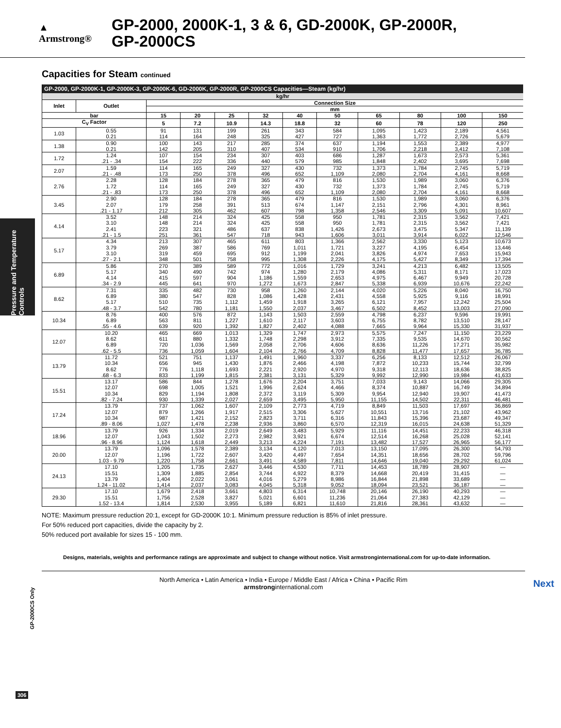▲
Armstrong®
GP-2000, 2000K-1, 3 & 6, GD-2000K, GP-2000R,
GP-2000CS
Pressure and Temperature Controls
Capacities for Steam continued
| GP-2000, GP-2000K-1, GP-2000K-3, GP-2000K-6, GD-2000K, GP-2000R, GP-2000CS Capacities—Steam (kg/hr) | | | | | | | | | | | |
| kg/hr | | | | | | | | | | | |
| Inlet | Outlet | Connection Size | | | | | | | | | |
| | | mm | | | | | | | | | |
| bar | | 15 | 20 | 25 | 32 | 40 | 50 | 65 | 80 | 100 | 150 |
| C<sub>V</sub> Factor | | 5 | 7.2 | 10.9 | 14.3 | 18.8 | 32 | 60 | 78 | 120 | 250 |
| 1.03 | 0.55 | 91 | 131 | 199 | 261 | 343 | 584 | 1,095 | 1,423 | 2,189 | 4,561 |
| | 0.21 | 114 | 164 | 248 | 325 | 427 | 727 | 1,363 | 1,772 | 2,726 | 5,679 |
| 1.38 | 0.90 | 100 | 143 | 217 | 285 | 374 | 637 | 1,194 | 1,553 | 2,389 | 4,977 |
| | 0.21 | 142 | 205 | 310 | 407 | 534 | 910 | 1,706 | 2,218 | 3,412 | 7,108 |
| 1.72 | 1.24 | 107 | 154 | 234 | 307 | 403 | 686 | 1,287 | 1,673 | 2,573 | 5,361 |
| | .21 - .34 | 154 | 222 | 336 | 440 | 579 | 985 | 1,848 | 2,402 | 3,695 | 7,698 |
| 2.07 | 1.59 | 114 | 165 | 249 | 327 | 430 | 732 | 1,373 | 1,784 | 2,745 | 5,719 |
| | .21 - .48 | 173 | 250 | 378 | 496 | 652 | 1,109 | 2,080 | 2,704 | 4,161 | 8,668 |
| 2.76 | 2.28 | 128 | 184 | 278 | 365 | 479 | 816 | 1,530 | 1,989 | 3,060 | 6,376 |
| | 1.72 | 114 | 165 | 249 | 327 | 430 | 732 | 1,373 | 1,784 | 2,745 | 5,719 |
| | .21 - .83 | 173 | 250 | 378 | 496 | 652 | 1,109 | 2,080 | 2,704 | 4,161 | 8,668 |
| 3.45 | 2.90 | 128 | 184 | 278 | 365 | 479 | 816 | 1,530 | 1,989 | 3,060 | 6,376 |
| | 2.07 | 179 | 258 | 391 | 513 | 674 | 1,147 | 2,151 | 2,796 | 4,301 | 8,961 |
| | .21 - 1.17 | 212 | 305 | 462 | 607 | 798 | 1,358 | 2,546 | 3,309 | 5,091 | 10,607 |
| 4.14 | 3.52 | 148 | 214 | 324 | 425 | 558 | 950 | 1,781 | 2,315 | 3,562 | 7,421 |
| | 3.10 | 148 | 214 | 324 | 425 | 558 | 950 | 1,781 | 2,315 | 3,562 | 7,421 |
| | 2.41 | 223 | 321 | 486 | 637 | 838 | 1,426 | 2,673 | 3,475 | 5,347 | 11,139 |
| | .21 - 1.5 | 251 | 361 | 547 | 718 | 943 | 1,606 | 3,011 | 3,914 | 6,022 | 12,546 |
| 5.17 | 4.34 | 213 | 307 | 465 | 611 | 803 | 1,366 | 2,562 | 3,330 | 5,123 | 10,673 |
| | 3.79 | 269 | 387 | 586 | 769 | 1,011 | 1,721 | 3,227 | 4,195 | 6,454 | 13,446 |
| | 3.10 | 319 | 459 | 695 | 912 | 1,199 | 2,041 | 3,826 | 4,974 | 7,653 | 15,943 |
| | .27 - 2.1 | 348 | 501 | 758 | 995 | 1,308 | 2,226 | 4,175 | 5,427 | 8,349 | 17,394 |
| 6.89 | 5.86 | 270 | 389 | 589 | 772 | 1,016 | 1,729 | 3,241 | 4,213 | 6,482 | 13,505 |
| | 5.17 | 340 | 490 | 742 | 974 | 1,280 | 2,179 | 4,086 | 5,311 | 8,171 | 17,023 |
| | 4.14 | 415 | 597 | 904 | 1,186 | 1,559 | 2,653 | 4,975 | 6,467 | 9,949 | 20,728 |
| | .34 - 2.9 | 445 | 641 | 970 | 1,272 | 1,673 | 2,847 | 5,338 | 6,939 | 10,676 | 22,242 |
| 8.62 | 7.31 | 335 | 482 | 730 | 958 | 1,260 | 2,144 | 4,020 | 5,226 | 8,040 | 16,750 |
| | 6.89 | 380 | 547 | 828 | 1,086 | 1,428 | 2,431 | 4,558 | 5,925 | 9,116 | 18,991 |
| | 5.17 | 510 | 735 | 1,112 | 1,459 | 1,918 | 3,265 | 6,121 | 7,957 | 12,242 | 25,504 |
| | .48 - 3.7 | 542 | 780 | 1,181 | 1,550 | 2,037 | 3,467 | 6,502 | 8,452 | 13,003 | 27,090 |
| 10.34 | 8.76 | 400 | 576 | 872 | 1,143 | 1,503 | 2,559 | 4,798 | 6,237 | 9,596 | 19,991 |
| | 6.89 | 563 | 811 | 1,227 | 1,610 | 2,117 | 3,603 | 6,755 | 8,782 | 13,510 | 28,147 |
| | .55 - 4.6 | 639 | 920 | 1,392 | 1,827 | 2,402 | 4,088 | 7,665 | 9,964 | 15,330 | 31,937 |
| 12.07 | 10.20 | 465 | 669 | 1,013 | 1,329 | 1,747 | 2,973 | 5,575 | 7,247 | 11,150 | 23,229 |
| | 8.62 | 611 | 880 | 1,332 | 1,748 | 2,298 | 3,912 | 7,335 | 9,535 | 14,670 | 30,562 |
| | 6.89 | 720 | 1,036 | 1,569 | 2,058 | 2,706 | 4,606 | 8,636 | 11,226 | 17,271 | 35,982 |
| | .62 - 5.5 | 736 | 1,059 | 1,604 | 2,104 | 2,766 | 4,709 | 8,828 | 11,477 | 17,657 | 36,785 |
| 13.79 | 11.72 | 521 | 751 | 1,137 | 1,491 | 1,960 | 3,337 | 6,256 | 8,133 | 12,512 | 26,067 |
| | 10.34 | 656 | 945 | 1,430 | 1,876 | 2,466 | 4,198 | 7,872 | 10,233 | 15,744 | 32,799 |
| | 8.62 | 776 | 1,118 | 1,693 | 2,221 | 2,920 | 4,970 | 9,318 | 12,113 | 18,636 | 38,825 |
| | .68 - 6.3 | 833 | 1,199 | 1,815 | 2,381 | 3,131 | 5,329 | 9,992 | 12,990 | 19,984 | 41,633 |
| 15.51 | 13.17 | 586 | 844 | 1,278 | 1,676 | 2,204 | 3,751 | 7,033 | 9,143 | 14,066 | 29,305 |
| | 12.07 | 698 | 1,005 | 1,521 | 1,996 | 2,624 | 4,466 | 8,374 | 10,887 | 16,749 | 34,894 |
| | 10.34 | 829 | 1,194 | 1,808 | 2,372 | 3,119 | 5,309 | 9,954 | 12,940 | 19,907 | 41,473 |
| | .82 - 7.24 | 930 | 1,339 | 2,027 | 2,659 | 3,495 | 5,950 | 11,155 | 14,502 | 22,311 | 46,481 |
| 17.24 | 13.79 | 737 | 1,062 | 1,607 | 2,109 | 2,773 | 4,719 | 8,849 | 11,503 | 17,697 | 36,869 |
| | 12.07 | 879 | 1,266 | 1,917 | 2,515 | 3,306 | 5,627 | 10,551 | 13,716 | 21,102 | 43,962 |
| | 10.34 | 987 | 1,421 | 2,152 | 2,823 | 3,711 | 6,316 | 11,843 | 15,396 | 23,687 | 49,347 |
| | .89 - 8.06 | 1,027 | 1,478 | 2,238 | 2,936 | 3,860 | 6,570 | 12,319 | 16,015 | 24,638 | 51,329 |
| 18.96 | 13.79 | 926 | 1,334 | 2,019 | 2,649 | 3,483 | 5,929 | 11,116 | 14,451 | 22,233 | 46,318 |
| | 12.07 | 1,043 | 1,502 | 2,273 | 2,982 | 3,921 | 6,674 | 12,514 | 16,268 | 25,028 | 52,141 |
| | .96 - 8.96 | 1,124 | 1,618 | 2,449 | 3,213 | 4,224 | 7,191 | 13,482 | 17,527 | 26,965 | 56,177 |
| 20.00 | 13.79 | 1,096 | 1,578 | 2,389 | 3,134 | 4,120 | 7,013 | 13,150 | 17,095 | 26,300 | 54,793 |
| | 12.07 | 1,196 | 1,722 | 2,607 | 3,420 | 4,497 | 7,654 | 14,351 | 18,656 | 28,702 | 59,796 |
| | 1.03 - 9.79 | 1,220 | 1,758 | 2,661 | 3,491 | 4,589 | 7,811 | 14,646 | 19,040 | 29,292 | 61,024 |
| 24.13 | 17.10 | 1,205 | 1,735 | 2,627 | 3,446 | 4,530 | 7,711 | 14,453 | 18,789 | 28,907 | — |
| | 15.51 | 1,309 | 1,885 | 2,854 | 3,744 | 4,922 | 8,379 | 14,668 | 20,419 | 31,415 | — |
| | 13.79 | 1,404 | 2,022 | 3,061 | 4,016 | 5,279 | 8,986 | 16,844 | 21,898 | 33,689 | — |
| | 1.24 - 11.02 | 1,414 | 2,037 | 3,083 | 4,045 | 5,318 | 9,052 | 18,094 | 23,521 | 36,187 | — |
| 29.30 | 17.10 | 1,679 | 2,418 | 3,661 | 4,803 | 6,314 | 10,748 | 20,146 | 26,190 | 40,293 | — |
| | 15.51 | 1,756 | 2,528 | 3,827 | 5,021 | 6,601 | 11,236 | 21,064 | 27,383 | 42,129 | — |
| | 1.52 - 13.4 | 1,814 | 2,530 | 3,955 | 5,189 | 6,821 | 11,610 | 21,816 | 28,361 | 43,632 | — |
NOTE: Maximum pressure reduction 20:1, except for GD-2000K 10:1. Minimum pressure reduction is 85% of inlet pressure.
For 50% reduced port capacities, divide the capacity by 2.
50% reduced port available for sizes 15 - 100 mm.
GP-2000CS Only
306
Designs, materials, weights and performance ratings are approximate and subject to change without notice. Visit armstronginternational.com for up-to-date information.
North America • Latin America • India • Europe / Middle East / Africa • China • Pacific Rim
armstronginternational.com
Next